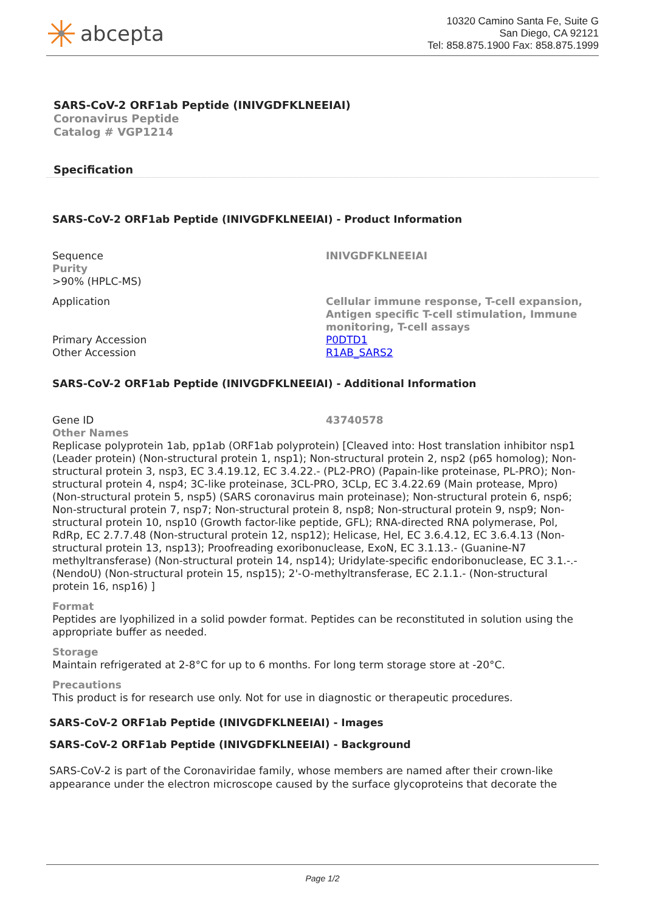abcepta
10320 Camino Santa Fe, Suite G
San Diego, CA 92121
Tel: 858.875.1900 Fax: 858.875.1999
SARS-CoV-2 ORF1ab Peptide (INIVGDFKLNEEIAI)
Coronavirus Peptide
Catalog # VGP1214
Specification
SARS-CoV-2 ORF1ab Peptide (INIVGDFKLNEEIAI) - Product Information
| Sequence Purity >90% (HPLC-MS) | INIVGDFKLNEEIAI |
| Application | Cellular immune response, T-cell expansion, Antigen specific T-cell stimulation, Immune monitoring, T-cell assays |
| Primary Accession | P0DTD1 |
| Other Accession | R1AB_SARS2 |
SARS-CoV-2 ORF1ab Peptide (INIVGDFKLNEEIAI) - Additional Information
| Gene ID Other Names | 43740578 |
Replicase polyprotein 1ab, pp1ab (ORF1ab polyprotein) [Cleaved into: Host translation inhibitor nsp1 (Leader protein) (Non-structural protein 1, nsp1); Non-structural protein 2, nsp2 (p65 homolog); Non-structural protein 3, nsp3, EC 3.4.19.12, EC 3.4.22.- (PL2-PRO) (Papain-like proteinase, PL-PRO); Non-structural protein 4, nsp4; 3C-like proteinase, 3CL-PRO, 3CLp, EC 3.4.22.69 (Main protease, Mpro) (Non-structural protein 5, nsp5) (SARS coronavirus main proteinase); Non-structural protein 6, nsp6; Non-structural protein 7, nsp7; Non-structural protein 8, nsp8; Non-structural protein 9, nsp9; Non-structural protein 10, nsp10 (Growth factor-like peptide, GFL); RNA-directed RNA polymerase, Pol, RdRp, EC 2.7.7.48 (Non-structural protein 12, nsp12); Helicase, Hel, EC 3.6.4.12, EC 3.6.4.13 (Non-structural protein 13, nsp13); Proofreading exoribonuclease, ExoN, EC 3.1.13.- (Guanine-N7 methyltransferase) (Non-structural protein 14, nsp14); Uridylate-specific endoribonuclease, EC 3.1.-.- (NendoU) (Non-structural protein 15, nsp15); 2'-O-methyltransferase, EC 2.1.1.- (Non-structural protein 16, nsp16) ]
Format
Peptides are lyophilized in a solid powder format. Peptides can be reconstituted in solution using the appropriate buffer as needed.
Storage
Maintain refrigerated at 2-8°C for up to 6 months. For long term storage store at -20°C.
Precautions
This product is for research use only. Not for use in diagnostic or therapeutic procedures.
SARS-CoV-2 ORF1ab Peptide (INIVGDFKLNEEIAI) - Images
SARS-CoV-2 ORF1ab Peptide (INIVGDFKLNEEIAI) - Background
SARS-CoV-2 is part of the Coronaviridae family, whose members are named after their crown-like appearance under the electron microscope caused by the surface glycoproteins that decorate the
Page 1/2